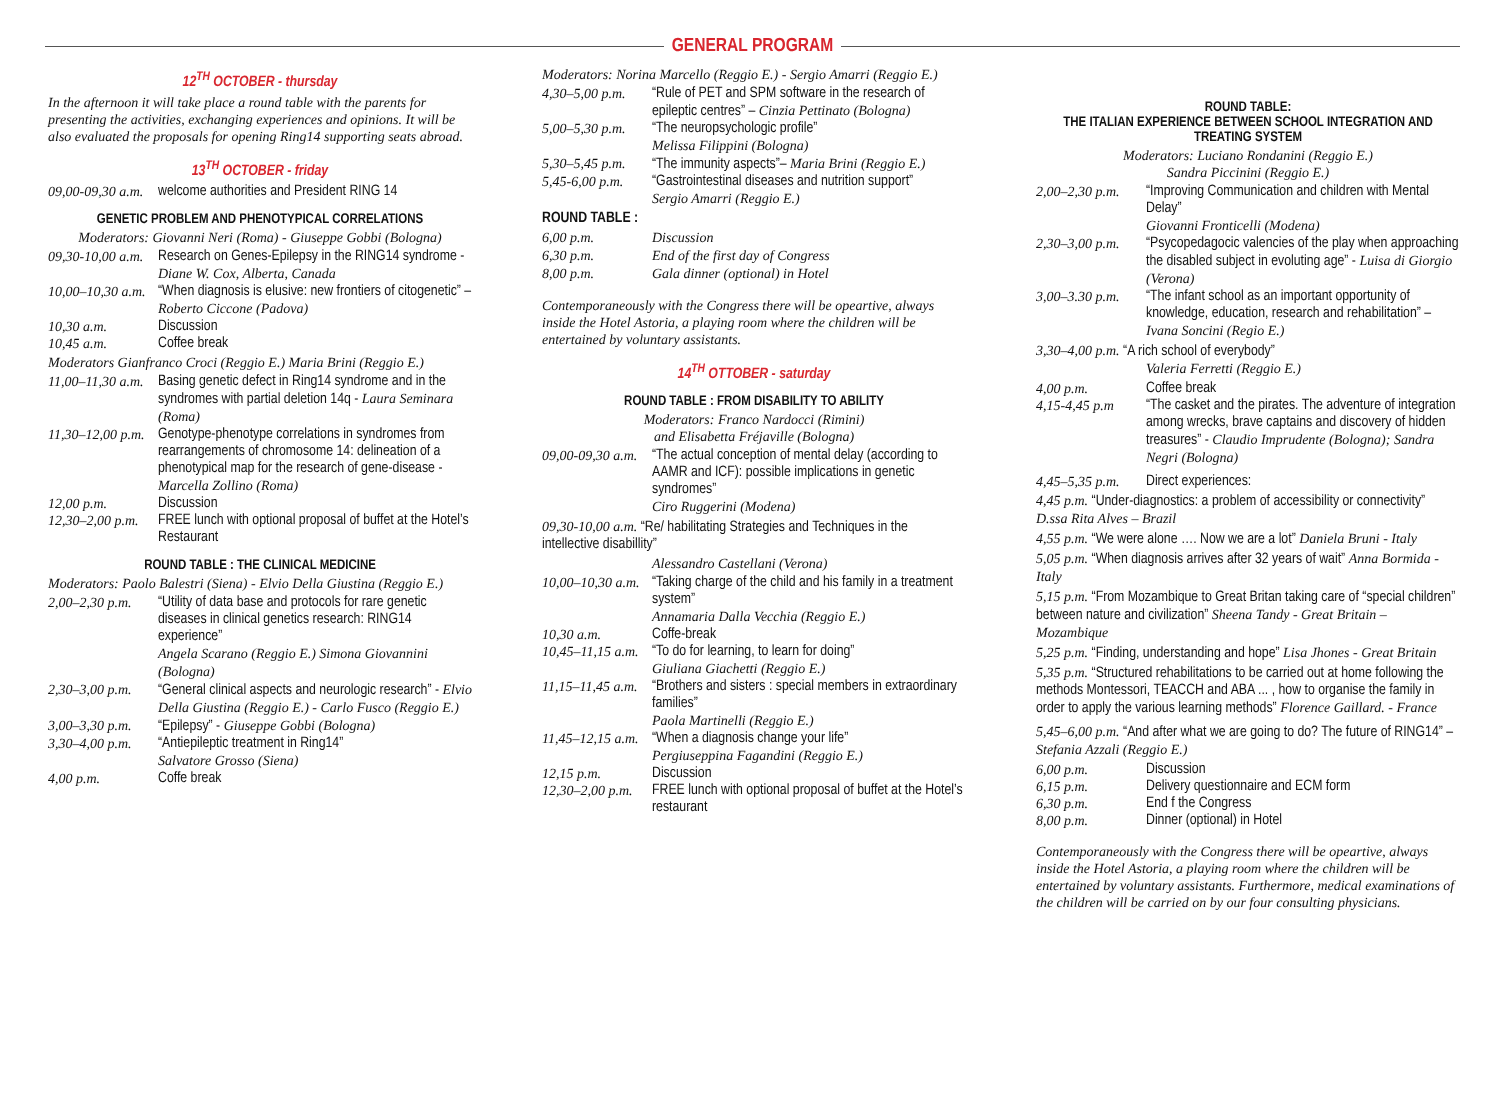GENERAL PROGRAM
12<sup>TH</sup> OCTOBER - thursday
In the afternoon it will take place a round table with the parents for presenting the activities, exchanging experiences and opinions. It will be also evaluated the proposals for opening Ring14 supporting seats abroad.
13<sup>TH</sup> OCTOBER - friday
09,00-09,30 a.m. welcome authorities and President RING 14
GENETIC PROBLEM AND PHENOTYPICAL CORRELATIONS
Moderators: Giovanni Neri (Roma) - Giuseppe Gobbi (Bologna)
09,30-10,00 a.m. Research on Genes-Epilepsy in the RING14 syndrome - Diane W. Cox, Alberta, Canada
10,00–10,30 a.m. “When diagnosis is elusive: new frontiers of citogenetic” – Roberto Ciccone (Padova)
10,30 a.m. Discussion
10,45 a.m. Coffee break
Moderators Gianfranco Croci (Reggio E.) Maria Brini (Reggio E.)
11,00–11,30 a.m. Basing genetic defect in Ring14 syndrome and in the syndromes with partial deletion 14q - Laura Seminara (Roma)
11,30–12,00 p.m. Genotype-phenotype correlations in syndromes from rearrangements of chromosome 14: delineation of a phenotypical map for the research of gene-disease - Marcella Zollino (Roma)
12,00 p.m. Discussion
12,30–2,00 p.m. FREE lunch with optional proposal of buffet at the Hotel’s Restaurant
ROUND TABLE : THE CLINICAL MEDICINE
Moderators: Paolo Balestri (Siena) - Elvio Della Giustina (Reggio E.)
2,00–2,30 p.m. “Utility of data base and protocols for rare genetic diseases in clinical genetics research: RING14 experience”
Angela Scarano (Reggio E.) Simona Giovannini (Bologna)
2,30–3,00 p.m. “General clinical aspects and neurologic research” - Elvio Della Giustina (Reggio E.) - Carlo Fusco (Reggio E.)
3,00–3,30 p.m. “Epilepsy” - Giuseppe Gobbi (Bologna)
3,30–4,00 p.m. “Antiepileptic treatment in Ring14”
Salvatore Grosso (Siena)
4,00 p.m. Coffe break
Moderators: Norina Marcello (Reggio E.) - Sergio Amarri (Reggio E.)
4,30–5,00 p.m. “Rule of PET and SPM software in the research of epileptic centres” – Cinzia Pettinato (Bologna)
5,00–5,30 p.m. “The neuropsychologic profile”
Melissa Filippini (Bologna)
5,30–5,45 p.m. “The immunity aspects”– Maria Brini (Reggio E.)
5,45-6,00 p.m. “Gastrointestinal diseases and nutrition support”
Sergio Amarri (Reggio E.)
ROUND TABLE :
6,00 p.m. Discussion
6,30 p.m. End of the first day of Congress
8,00 p.m. Gala dinner (optional) in Hotel
Contemporaneously with the Congress there will be opeartive, always inside the Hotel Astoria, a playing room where the children will be entertained by voluntary assistants.
14<sup>TH</sup> OTTOBER - saturday
ROUND TABLE : FROM DISABILITY TO ABILITY
Moderators: Franco Nardocci (Rimini)
and Elisabetta Fréjaville (Bologna)
09,00-09,30 a.m. “The actual conception of mental delay (according to AAMR and ICF): possible implications in genetic syndromes”
Ciro Ruggerini (Modena)
09,30-10,00 a.m. “Re/ habilitating Strategies and Techniques in the intellective disabillity”
Alessandro Castellani (Verona)
10,00–10,30 a.m. “Taking charge of the child and his family in a treatment system”
Annamaria Dalla Vecchia (Reggio E.)
10,30 a.m. Coffe-break
10,45–11,15 a.m. “To do for learning, to learn for doing”
Giuliana Giachetti (Reggio E.)
11,15–11,45 a.m. “Brothers and sisters : special members in extraordinary families”
Paola Martinelli (Reggio E.)
11,45–12,15 a.m. “When a diagnosis change your life”
Pergiuseppina Fagandini (Reggio E.)
12,15 p.m. Discussion
12,30–2,00 p.m. FREE lunch with optional proposal of buffet at the Hotel’s restaurant
ROUND TABLE:
THE ITALIAN EXPERIENCE BETWEEN SCHOOL INTEGRATION AND TREATING SYSTEM
Moderators: Luciano Rondanini (Reggio E.)
Sandra Piccinini (Reggio E.)
2,00–2,30 p.m. “Improving Communication and children with Mental Delay”
Giovanni Fronticelli (Modena)
2,30–3,00 p.m. “Psycopedagocic valencies of the play when approaching the disabled subject in evoluting age” - Luisa di Giorgio (Verona)
3,00–3.30 p.m. “The infant school as an important opportunity of knowledge, education, research and rehabilitation” – Ivana Soncini (Regio E.)
3,30–4,00 p.m. “A rich school of everybody”
Valeria Ferretti (Reggio E.)
4,00 p.m. Coffee break
4,15-4,45 p.m “The casket and the pirates. The adventure of integration among wrecks, brave captains and discovery of hidden treasures” - Claudio Imprudente (Bologna); Sandra Negri (Bologna)
4,45–5,35 p.m. Direct experiences:
4,45 p.m. “Under-diagnostics: a problem of accessibility or connectivity” D.ssa Rita Alves – Brazil
4,55 p.m. “We were alone …. Now we are a lot” Daniela Bruni - Italy
5,05 p.m. “When diagnosis arrives after 32 years of wait” Anna Bormida - Italy
5,15 p.m. “From Mozambique to Great Britan taking care of “special children” between nature and civilization” Sheena Tandy - Great Britain – Mozambique
5,25 p.m. “Finding, understanding and hope” Lisa Jhones - Great Britain
5,35 p.m. “Structured rehabilitations to be carried out at home following the methods Montessori, TEACCH and ABA ... , how to organise the family in order to apply the various learning methods” Florence Gaillard. - France
5,45–6,00 p.m. “And after what we are going to do? The future of RING14” – Stefania Azzali (Reggio E.)
6,00 p.m. Discussion
6,15 p.m. Delivery questionnaire and ECM form
6,30 p.m. End f the Congress
8,00 p.m. Dinner (optional) in Hotel
Contemporaneously with the Congress there will be opeartive, always inside the Hotel Astoria, a playing room where the children will be entertained by voluntary assistants. Furthermore, medical examinations of the children will be carried on by our four consulting physicians.